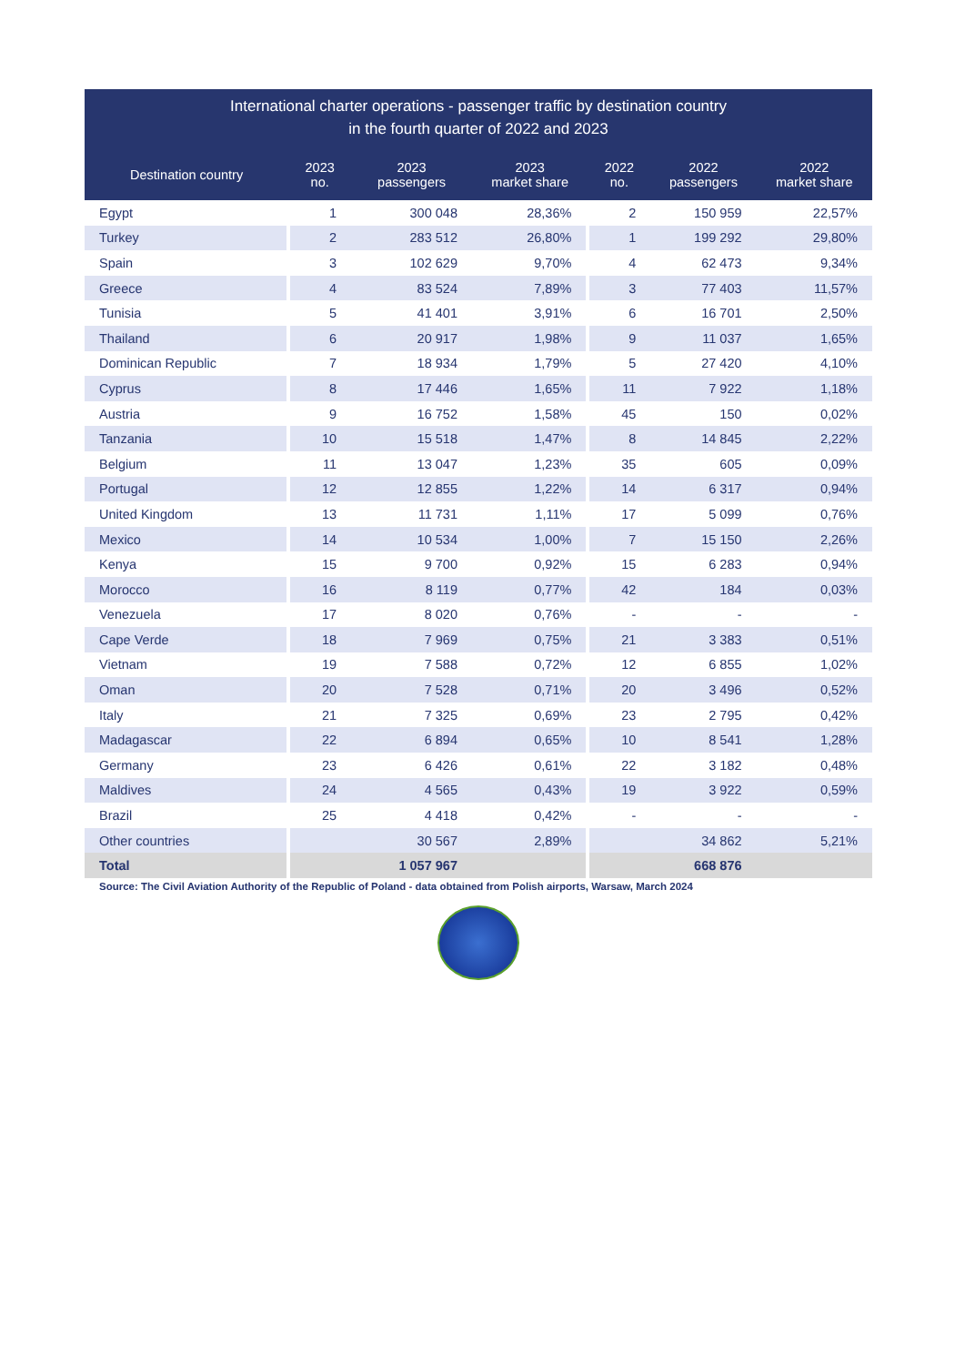| International charter operations - passenger traffic by destination country in the fourth quarter of 2022 and 2023 | | | | | | |
| --- | --- | --- | --- | --- | --- | --- |
| Destination country | 2023 no. | 2023 passengers | 2023 market share | 2022 no. | 2022 passengers | 2022 market share |
| Egypt | 1 | 300 048 | 28,36% | 2 | 150 959 | 22,57% |
| Turkey | 2 | 283 512 | 26,80% | 1 | 199 292 | 29,80% |
| Spain | 3 | 102 629 | 9,70% | 4 | 62 473 | 9,34% |
| Greece | 4 | 83 524 | 7,89% | 3 | 77 403 | 11,57% |
| Tunisia | 5 | 41 401 | 3,91% | 6 | 16 701 | 2,50% |
| Thailand | 6 | 20 917 | 1,98% | 9 | 11 037 | 1,65% |
| Dominican Republic | 7 | 18 934 | 1,79% | 5 | 27 420 | 4,10% |
| Cyprus | 8 | 17 446 | 1,65% | 11 | 7 922 | 1,18% |
| Austria | 9 | 16 752 | 1,58% | 45 | 150 | 0,02% |
| Tanzania | 10 | 15 518 | 1,47% | 8 | 14 845 | 2,22% |
| Belgium | 11 | 13 047 | 1,23% | 35 | 605 | 0,09% |
| Portugal | 12 | 12 855 | 1,22% | 14 | 6 317 | 0,94% |
| United Kingdom | 13 | 11 731 | 1,11% | 17 | 5 099 | 0,76% |
| Mexico | 14 | 10 534 | 1,00% | 7 | 15 150 | 2,26% |
| Kenya | 15 | 9 700 | 0,92% | 15 | 6 283 | 0,94% |
| Morocco | 16 | 8 119 | 0,77% | 42 | 184 | 0,03% |
| Venezuela | 17 | 8 020 | 0,76% | - | - | - |
| Cape Verde | 18 | 7 969 | 0,75% | 21 | 3 383 | 0,51% |
| Vietnam | 19 | 7 588 | 0,72% | 12 | 6 855 | 1,02% |
| Oman | 20 | 7 528 | 0,71% | 20 | 3 496 | 0,52% |
| Italy | 21 | 7 325 | 0,69% | 23 | 2 795 | 0,42% |
| Madagascar | 22 | 6 894 | 0,65% | 10 | 8 541 | 1,28% |
| Germany | 23 | 6 426 | 0,61% | 22 | 3 182 | 0,48% |
| Maldives | 24 | 4 565 | 0,43% | 19 | 3 922 | 0,59% |
| Brazil | 25 | 4 418 | 0,42% | - | - | - |
| Other countries | | 30 567 | 2,89% | | 34 862 | 5,21% |
| Total | | 1 057 967 | | | 668 876 | |
Source: The Civil Aviation Authority of the Republic of Poland - data obtained from Polish airports, Warsaw, March 2024